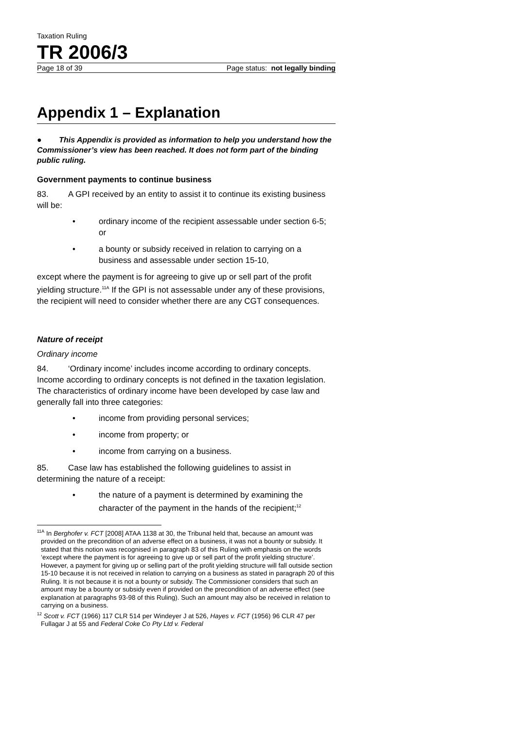Taxation Ruling
TR 2006/3
Page 18 of 39 Page status: not legally binding
Appendix 1 – Explanation
● This Appendix is provided as information to help you understand how the Commissioner’s view has been reached. It does not form part of the binding public ruling.
Government payments to continue business
83. A GPI received by an entity to assist it to continue its existing business will be:
• ordinary income of the recipient assessable under section 6-5; or
• a bounty or subsidy received in relation to carrying on a business and assessable under section 15-10,
except where the payment is for agreeing to give up or sell part of the profit yielding structure.<sup>11A</sup> If the GPI is not assessable under any of these provisions, the recipient will need to consider whether there are any CGT consequences.
Nature of receipt
Ordinary income
84. ‘Ordinary income’ includes income according to ordinary concepts. Income according to ordinary concepts is not defined in the taxation legislation. The characteristics of ordinary income have been developed by case law and generally fall into three categories:
• income from providing personal services;
• income from property; or
• income from carrying on a business.
85. Case law has established the following guidelines to assist in determining the nature of a receipt:
• the nature of a payment is determined by examining the character of the payment in the hands of the recipient;<sup>12</sup>
<sup>11A</sup> In Berghofer v. FCT [2008] ATAA 1138 at 30, the Tribunal held that, because an amount was provided on the precondition of an adverse effect on a business, it was not a bounty or subsidy. It stated that this notion was recognised in paragraph 83 of this Ruling with emphasis on the words ‘except where the payment is for agreeing to give up or sell part of the profit yielding structure’. However, a payment for giving up or selling part of the profit yielding structure will fall outside section 15-10 because it is not received in relation to carrying on a business as stated in paragraph 20 of this Ruling. It is not because it is not a bounty or subsidy. The Commissioner considers that such an amount may be a bounty or subsidy even if provided on the precondition of an adverse effect (see explanation at paragraphs 93-98 of this Ruling). Such an amount may also be received in relation to carrying on a business.
<sup>12</sup> Scott v. FCT (1966) 117 CLR 514 per Windeyer J at 526, Hayes v. FCT (1956) 96 CLR 47 per Fullagar J at 55 and Federal Coke Co Pty Ltd v. Federal